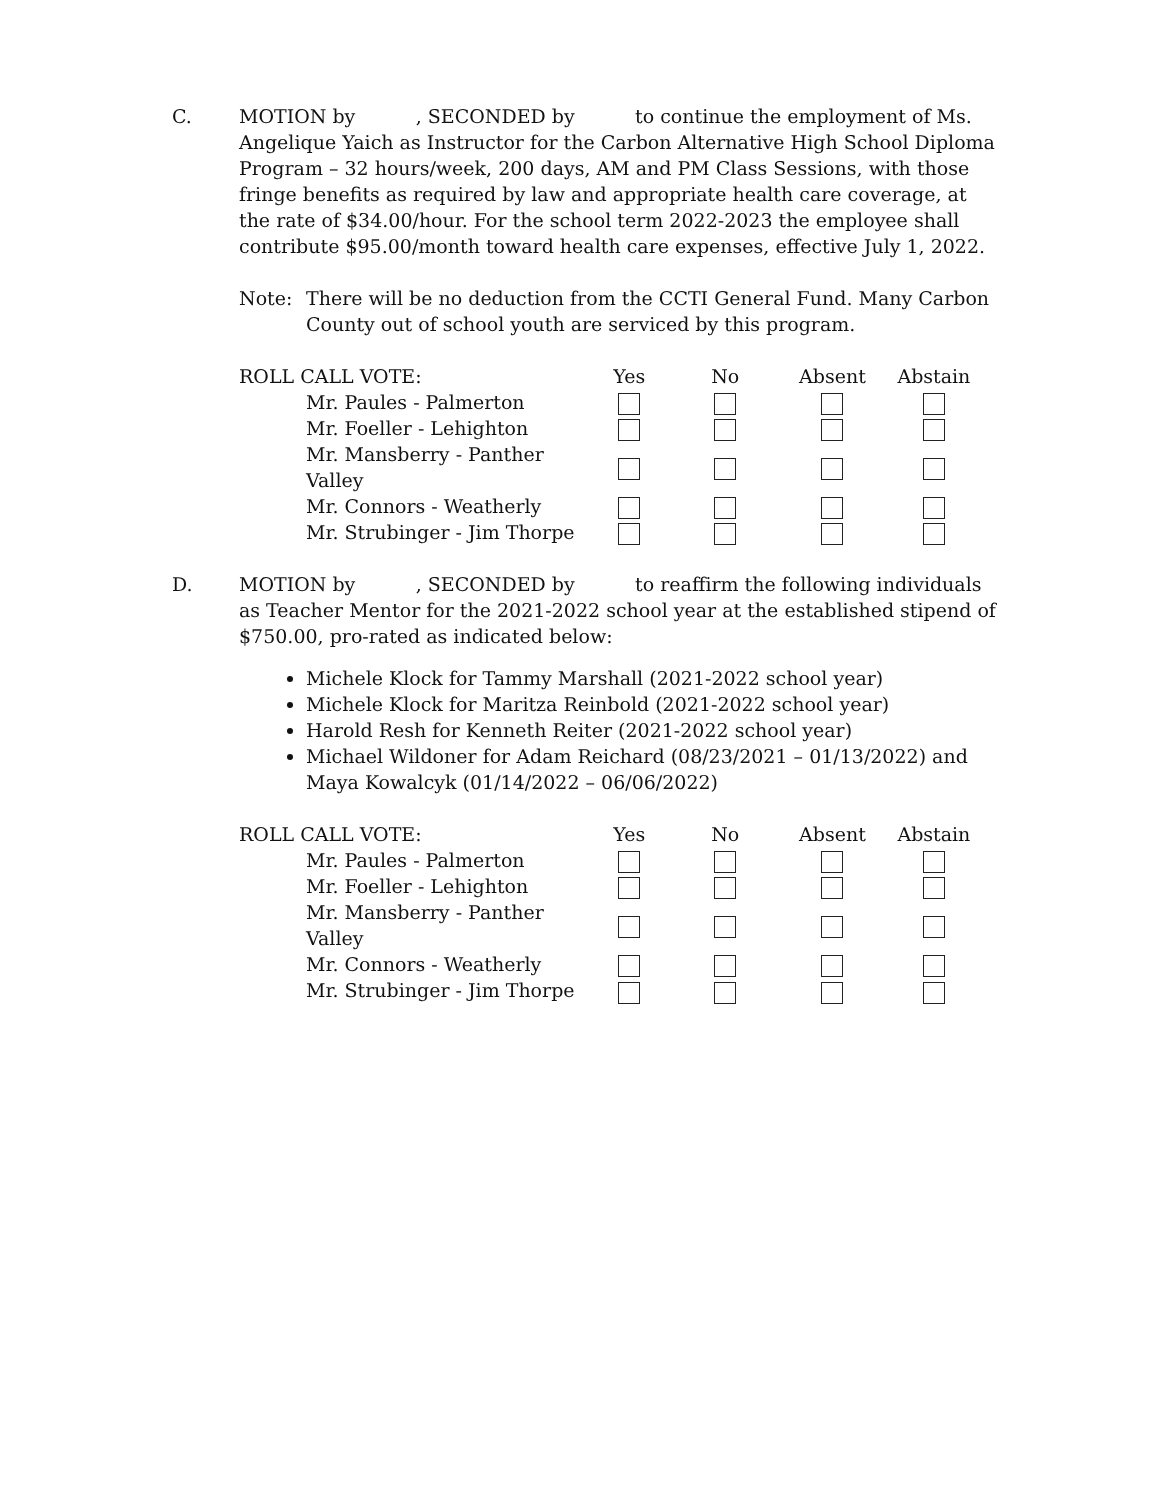C. MOTION by , SECONDED by to continue the employment of Ms. Angelique Yaich as Instructor for the Carbon Alternative High School Diploma Program – 32 hours/week, 200 days, AM and PM Class Sessions, with those fringe benefits as required by law and appropriate health care coverage, at the rate of $34.00/hour. For the school term 2022-2023 the employee shall contribute $95.00/month toward health care expenses, effective July 1, 2022.
Note: There will be no deduction from the CCTI General Fund. Many Carbon County out of school youth are serviced by this program.
| ROLL CALL VOTE: | Yes | No | Absent | Abstain |
| --- | --- | --- | --- | --- |
| Mr. Paules - Palmerton | | | | |
| Mr. Foeller - Lehighton | | | | |
| Mr. Mansberry - Panther Valley | | | | |
| Mr. Connors - Weatherly | | | | |
| Mr. Strubinger - Jim Thorpe | | | | |
D. MOTION by , SECONDED by to reaffirm the following individuals as Teacher Mentor for the 2021-2022 school year at the established stipend of $750.00, pro-rated as indicated below:
Michele Klock for Tammy Marshall (2021-2022 school year)
Michele Klock for Maritza Reinbold (2021-2022 school year)
Harold Resh for Kenneth Reiter (2021-2022 school year)
Michael Wildoner for Adam Reichard (08/23/2021 – 01/13/2022) and Maya Kowalcyk (01/14/2022 – 06/06/2022)
| ROLL CALL VOTE: | Yes | No | Absent | Abstain |
| --- | --- | --- | --- | --- |
| Mr. Paules - Palmerton | | | | |
| Mr. Foeller - Lehighton | | | | |
| Mr. Mansberry - Panther Valley | | | | |
| Mr. Connors - Weatherly | | | | |
| Mr. Strubinger - Jim Thorpe | | | | |